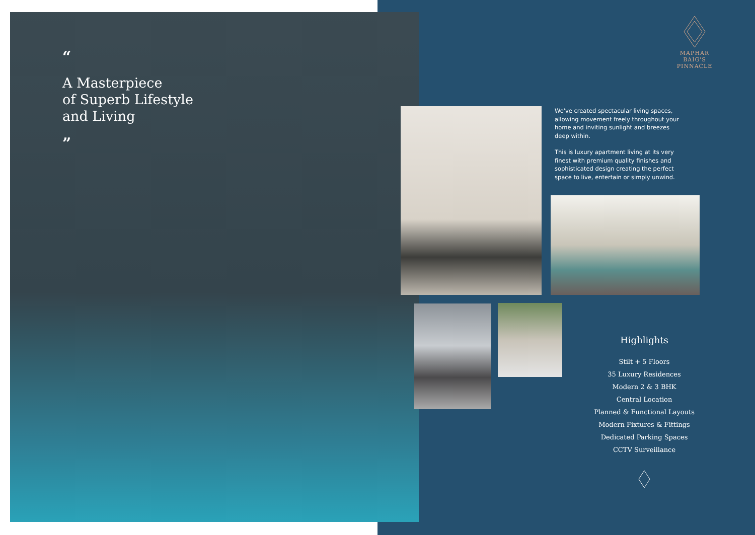“
A Masterpiece
of Superb Lifestyle
and Living
”
MAPHAR
BAIG'S PINNACLE
We've created spectacular living spaces, allowing movement freely throughout your home and inviting sunlight and breezes deep within.
This is luxury apartment living at its very finest with premium quality finishes and sophisticated design creating the perfect space to live, entertain or simply unwind.
Highlights
Stilt + 5 Floors
35 Luxury Residences
Modern 2 & 3 BHK
Central Location
Planned & Functional Layouts
Modern Fixtures & Fittings
Dedicated Parking Spaces
CCTV Surveillance